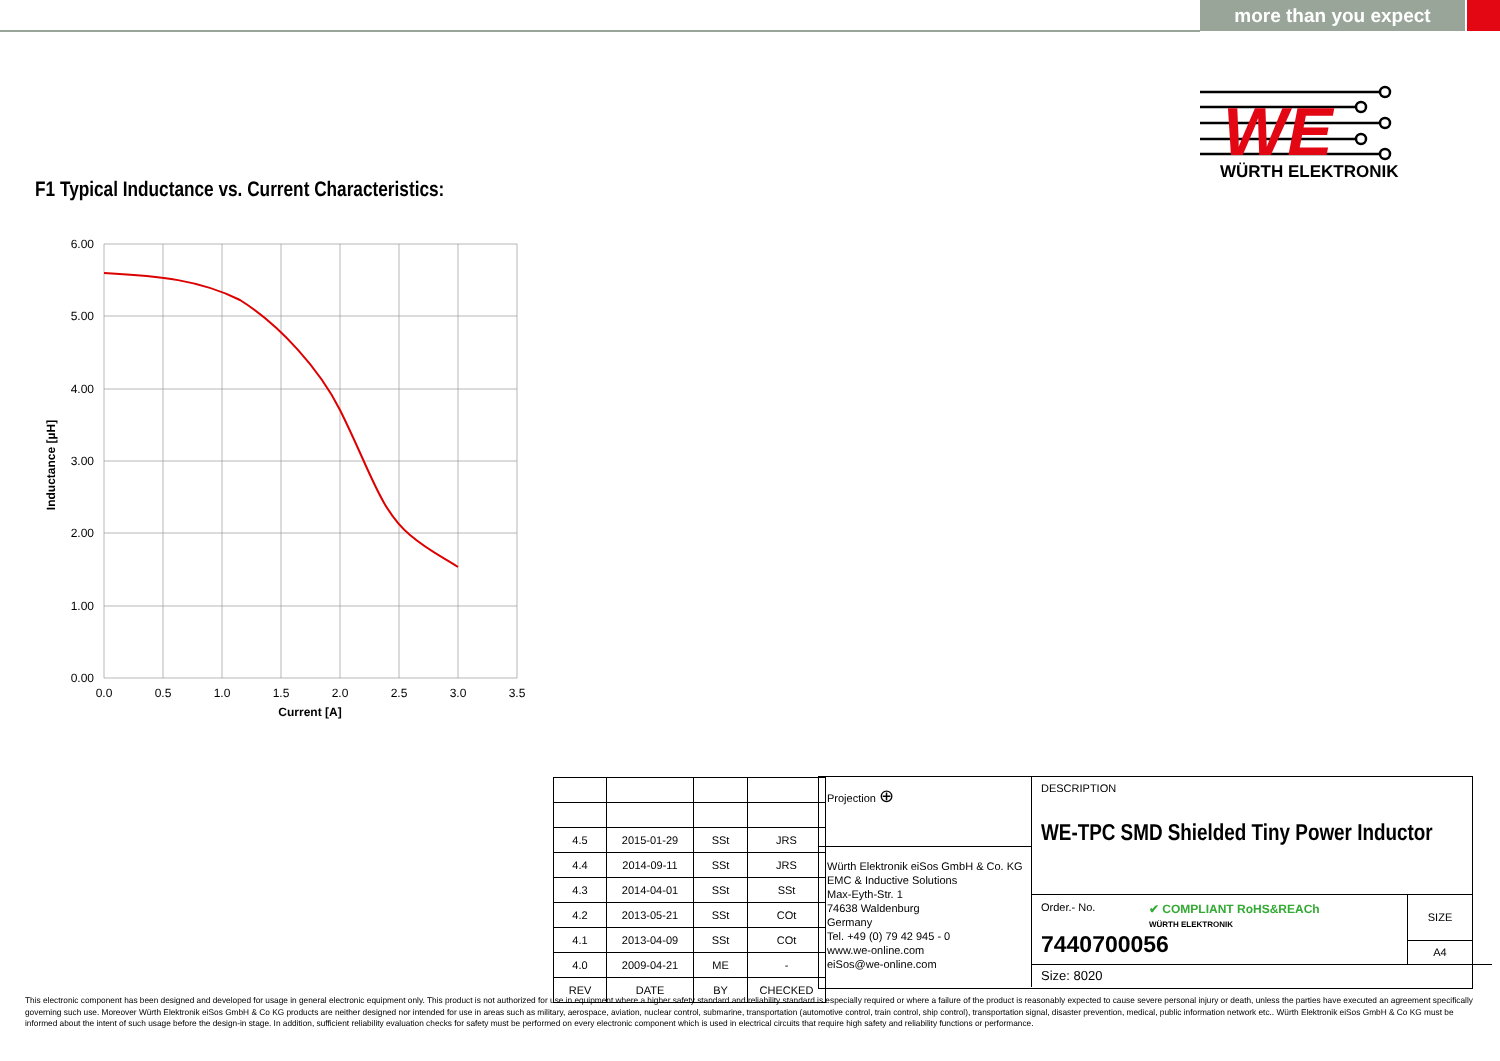more than you expect
WE
WÜRTH ELEKTRONIK
F1 Typical Inductance vs. Current Characteristics:
6.00
5.00
4.00
3.00
2.00
1.00
0.00
0.0
0.5
1.0
1.5
2.0
2.5
3.0
3.5
Current [A]
Inductance [µH]
| 4.5 | 2015-01-29 | SSt | JRS |
| 4.4 | 2014-09-11 | SSt | JRS |
| 4.3 | 2014-04-01 | SSt | SSt |
| 4.2 | 2013-05-21 | SSt | COt |
| 4.1 | 2013-04-09 | SSt | COt |
| 4.0 | 2009-04-21 | ME | - |
| REV | DATE | BY | CHECKED |
Projection ⊕
Würth Elektronik eiSos GmbH & Co. KG
EMC & Inductive Solutions
Max-Eyth-Str. 1
74638 Waldenburg
Germany
Tel. +49 (0) 79 42 945 - 0
www.we-online.com
eiSos@we-online.com
DESCRIPTION
WE-TPC SMD Shielded Tiny Power Inductor
Order.- No.
7440700056
✔ COMPLIANT RoHS&REACh
WÜRTH ELEKTRONIK
SIZE
A4
Size: 8020
This electronic component has been designed and developed for usage in general electronic equipment only. This product is not authorized for use in equipment where a higher safety standard and reliability standard is especially required or where a failure of the product is reasonably expected to cause severe personal injury or death, unless the parties have executed an agreement specifically governing such use. Moreover Würth Elektronik eiSos GmbH & Co KG products are neither designed nor intended for use in areas such as military, aerospace, aviation, nuclear control, submarine, transportation (automotive control, train control, ship control), transportation signal, disaster prevention, medical, public information network etc.. Würth Elektronik eiSos GmbH & Co KG must be informed about the intent of such usage before the design-in stage. In addition, sufficient reliability evaluation checks for safety must be performed on every electronic component which is used in electrical circuits that require high safety and reliability functions or performance.